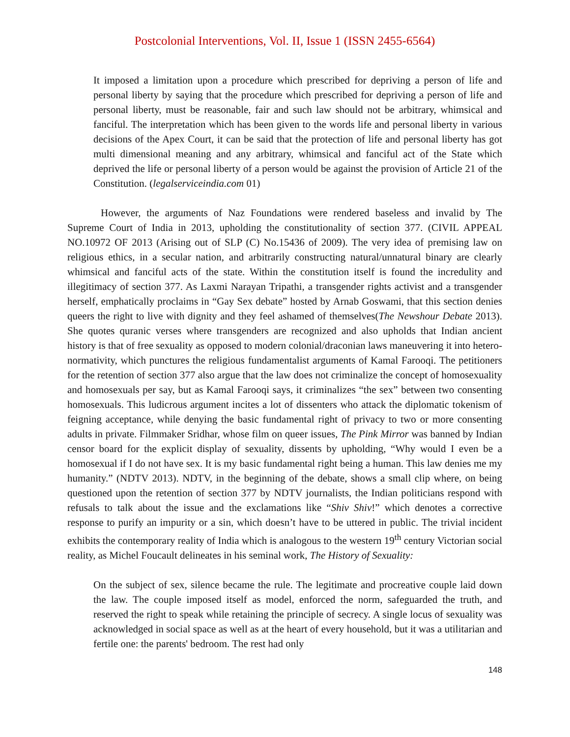Postcolonial Interventions, Vol. II, Issue 1 (ISSN 2455-6564)
It imposed a limitation upon a procedure which prescribed for depriving a person of life and personal liberty by saying that the procedure which prescribed for depriving a person of life and personal liberty, must be reasonable, fair and such law should not be arbitrary, whimsical and fanciful. The interpretation which has been given to the words life and personal liberty in various decisions of the Apex Court, it can be said that the protection of life and personal liberty has got multi dimensional meaning and any arbitrary, whimsical and fanciful act of the State which deprived the life or personal liberty of a person would be against the provision of Article 21 of the Constitution. (legalserviceindia.com 01)
However, the arguments of Naz Foundations were rendered baseless and invalid by The Supreme Court of India in 2013, upholding the constitutionality of section 377. (CIVIL APPEAL NO.10972 OF 2013 (Arising out of SLP (C) No.15436 of 2009). The very idea of premising law on religious ethics, in a secular nation, and arbitrarily constructing natural/unnatural binary are clearly whimsical and fanciful acts of the state. Within the constitution itself is found the incredulity and illegitimacy of section 377. As Laxmi Narayan Tripathi, a transgender rights activist and a transgender herself, emphatically proclaims in “Gay Sex debate” hosted by Arnab Goswami, that this section denies queers the right to live with dignity and they feel ashamed of themselves(The Newshour Debate 2013). She quotes quranic verses where transgenders are recognized and also upholds that Indian ancient history is that of free sexuality as opposed to modern colonial/draconian laws maneuvering it into hetero-normativity, which punctures the religious fundamentalist arguments of Kamal Farooqi. The petitioners for the retention of section 377 also argue that the law does not criminalize the concept of homosexuality and homosexuals per say, but as Kamal Farooqi says, it criminalizes “the sex” between two consenting homosexuals. This ludicrous argument incites a lot of dissenters who attack the diplomatic tokenism of feigning acceptance, while denying the basic fundamental right of privacy to two or more consenting adults in private. Filmmaker Sridhar, whose film on queer issues, The Pink Mirror was banned by Indian censor board for the explicit display of sexuality, dissents by upholding, “Why would I even be a homosexual if I do not have sex. It is my basic fundamental right being a human. This law denies me my humanity.” (NDTV 2013). NDTV, in the beginning of the debate, shows a small clip where, on being questioned upon the retention of section 377 by NDTV journalists, the Indian politicians respond with refusals to talk about the issue and the exclamations like “Shiv Shiv!” which denotes a corrective response to purify an impurity or a sin, which doesn’t have to be uttered in public. The trivial incident exhibits the contemporary reality of India which is analogous to the western 19<sup>th</sup> century Victorian social reality, as Michel Foucault delineates in his seminal work, The History of Sexuality:
On the subject of sex, silence became the rule. The legitimate and procreative couple laid down the law. The couple imposed itself as model, enforced the norm, safeguarded the truth, and reserved the right to speak while retaining the principle of secrecy. A single locus of sexuality was acknowledged in social space as well as at the heart of every household, but it was a utilitarian and fertile one: the parents' bedroom. The rest had only
148